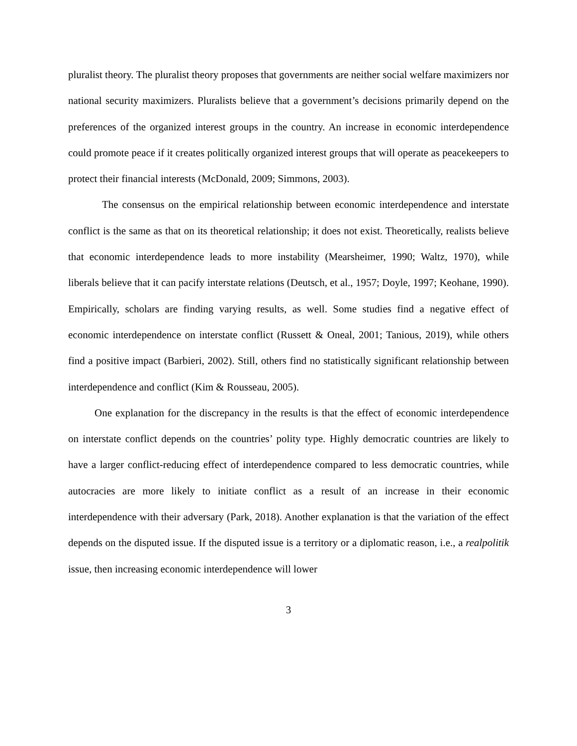pluralist theory. The pluralist theory proposes that governments are neither social welfare maximizers nor national security maximizers. Pluralists believe that a government’s decisions primarily depend on the preferences of the organized interest groups in the country. An increase in economic interdependence could promote peace if it creates politically organized interest groups that will operate as peacekeepers to protect their financial interests (McDonald, 2009; Simmons, 2003).
The consensus on the empirical relationship between economic interdependence and interstate conflict is the same as that on its theoretical relationship; it does not exist. Theoretically, realists believe that economic interdependence leads to more instability (Mearsheimer, 1990; Waltz, 1970), while liberals believe that it can pacify interstate relations (Deutsch, et al., 1957; Doyle, 1997; Keohane, 1990). Empirically, scholars are finding varying results, as well. Some studies find a negative effect of economic interdependence on interstate conflict (Russett & Oneal, 2001; Tanious, 2019), while others find a positive impact (Barbieri, 2002). Still, others find no statistically significant relationship between interdependence and conflict (Kim & Rousseau, 2005).
One explanation for the discrepancy in the results is that the effect of economic interdependence on interstate conflict depends on the countries’ polity type. Highly democratic countries are likely to have a larger conflict-reducing effect of interdependence compared to less democratic countries, while autocracies are more likely to initiate conflict as a result of an increase in their economic interdependence with their adversary (Park, 2018). Another explanation is that the variation of the effect depends on the disputed issue. If the disputed issue is a territory or a diplomatic reason, i.e., a realpolitik issue, then increasing economic interdependence will lower
3